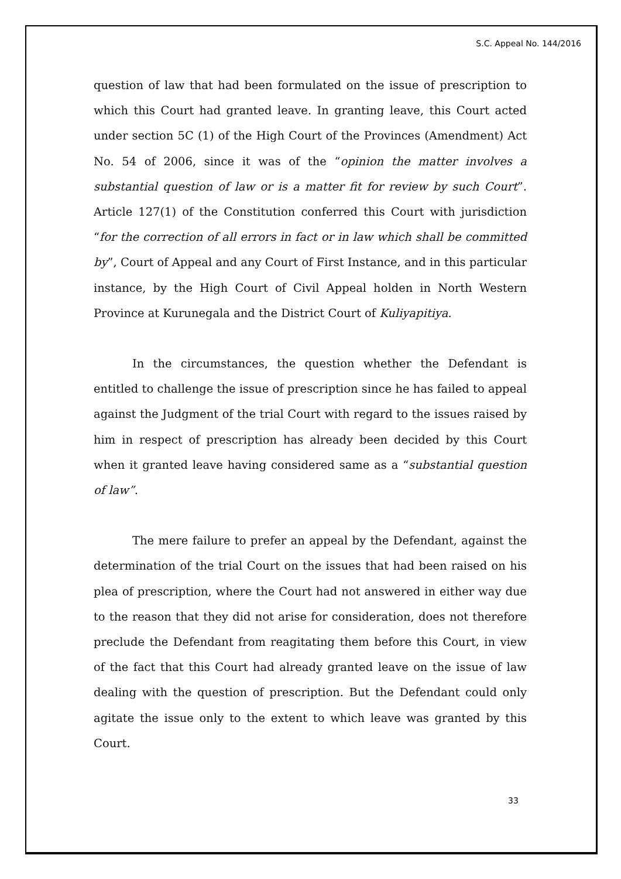S.C. Appeal No. 144/2016
question of law that had been formulated on the issue of prescription to which this Court had granted leave. In granting leave, this Court acted under section 5C (1) of the High Court of the Provinces (Amendment) Act No. 54 of 2006, since it was of the “opinion the matter involves a substantial question of law or is a matter fit for review by such Court”. Article 127(1) of the Constitution conferred this Court with jurisdiction “for the correction of all errors in fact or in law which shall be committed by”, Court of Appeal and any Court of First Instance, and in this particular instance, by the High Court of Civil Appeal holden in North Western Province at Kurunegala and the District Court of Kuliyapitiya.
In the circumstances, the question whether the Defendant is entitled to challenge the issue of prescription since he has failed to appeal against the Judgment of the trial Court with regard to the issues raised by him in respect of prescription has already been decided by this Court when it granted leave having considered same as a “substantial question of law”.
The mere failure to prefer an appeal by the Defendant, against the determination of the trial Court on the issues that had been raised on his plea of prescription, where the Court had not answered in either way due to the reason that they did not arise for consideration, does not therefore preclude the Defendant from reagitating them before this Court, in view of the fact that this Court had already granted leave on the issue of law dealing with the question of prescription. But the Defendant could only agitate the issue only to the extent to which leave was granted by this Court.
33